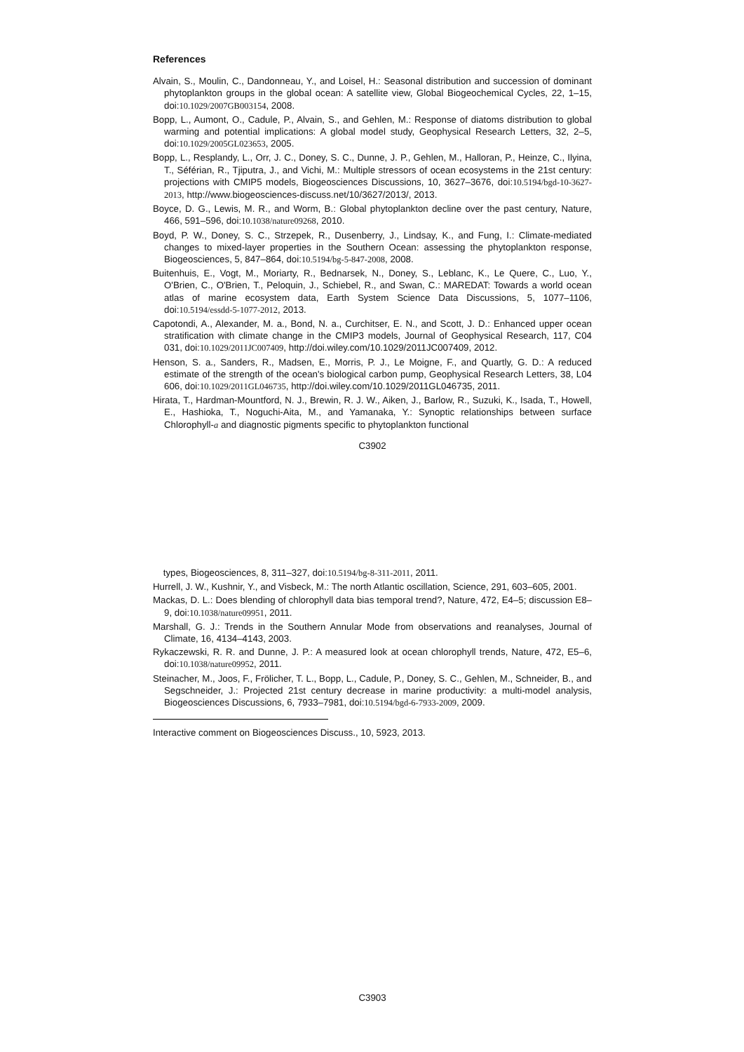References
Alvain, S., Moulin, C., Dandonneau, Y., and Loisel, H.: Seasonal distribution and succession of dominant phytoplankton groups in the global ocean: A satellite view, Global Biogeochemical Cycles, 22, 1–15, doi:10.1029/2007GB003154, 2008.
Bopp, L., Aumont, O., Cadule, P., Alvain, S., and Gehlen, M.: Response of diatoms distribution to global warming and potential implications: A global model study, Geophysical Research Letters, 32, 2–5, doi:10.1029/2005GL023653, 2005.
Bopp, L., Resplandy, L., Orr, J. C., Doney, S. C., Dunne, J. P., Gehlen, M., Halloran, P., Heinze, C., Ilyina, T., Séférian, R., Tjiputra, J., and Vichi, M.: Multiple stressors of ocean ecosystems in the 21st century: projections with CMIP5 models, Biogeosciences Discussions, 10, 3627–3676, doi:10.5194/bgd-10-3627-2013, http://www.biogeosciences-discuss.net/10/3627/2013/, 2013.
Boyce, D. G., Lewis, M. R., and Worm, B.: Global phytoplankton decline over the past century, Nature, 466, 591–596, doi:10.1038/nature09268, 2010.
Boyd, P. W., Doney, S. C., Strzepek, R., Dusenberry, J., Lindsay, K., and Fung, I.: Climate-mediated changes to mixed-layer properties in the Southern Ocean: assessing the phytoplankton response, Biogeosciences, 5, 847–864, doi:10.5194/bg-5-847-2008, 2008.
Buitenhuis, E., Vogt, M., Moriarty, R., Bednarsek, N., Doney, S., Leblanc, K., Le Quere, C., Luo, Y., O'Brien, C., O'Brien, T., Peloquin, J., Schiebel, R., and Swan, C.: MAREDAT: Towards a world ocean atlas of marine ecosystem data, Earth System Science Data Discussions, 5, 1077–1106, doi:10.5194/essdd-5-1077-2012, 2013.
Capotondi, A., Alexander, M. a., Bond, N. a., Curchitser, E. N., and Scott, J. D.: Enhanced upper ocean stratification with climate change in the CMIP3 models, Journal of Geophysical Research, 117, C04 031, doi:10.1029/2011JC007409, http://doi.wiley.com/10.1029/2011JC007409, 2012.
Henson, S. a., Sanders, R., Madsen, E., Morris, P. J., Le Moigne, F., and Quartly, G. D.: A reduced estimate of the strength of the ocean's biological carbon pump, Geophysical Research Letters, 38, L04 606, doi:10.1029/2011GL046735, http://doi.wiley.com/10.1029/2011GL046735, 2011.
Hirata, T., Hardman-Mountford, N. J., Brewin, R. J. W., Aiken, J., Barlow, R., Suzuki, K., Isada, T., Howell, E., Hashioka, T., Noguchi-Aita, M., and Yamanaka, Y.: Synoptic relationships between surface Chlorophyll-a and diagnostic pigments specific to phytoplankton functional
C3902
types, Biogeosciences, 8, 311–327, doi:10.5194/bg-8-311-2011, 2011.
Hurrell, J. W., Kushnir, Y., and Visbeck, M.: The north Atlantic oscillation, Science, 291, 603–605, 2001.
Mackas, D. L.: Does blending of chlorophyll data bias temporal trend?, Nature, 472, E4–5; discussion E8–9, doi:10.1038/nature09951, 2011.
Marshall, G. J.: Trends in the Southern Annular Mode from observations and reanalyses, Journal of Climate, 16, 4134–4143, 2003.
Rykaczewski, R. R. and Dunne, J. P.: A measured look at ocean chlorophyll trends, Nature, 472, E5–6, doi:10.1038/nature09952, 2011.
Steinacher, M., Joos, F., Frölicher, T. L., Bopp, L., Cadule, P., Doney, S. C., Gehlen, M., Schneider, B., and Segschneider, J.: Projected 21st century decrease in marine productivity: a multi-model analysis, Biogeosciences Discussions, 6, 7933–7981, doi:10.5194/bgd-6-7933-2009, 2009.
Interactive comment on Biogeosciences Discuss., 10, 5923, 2013.
C3903